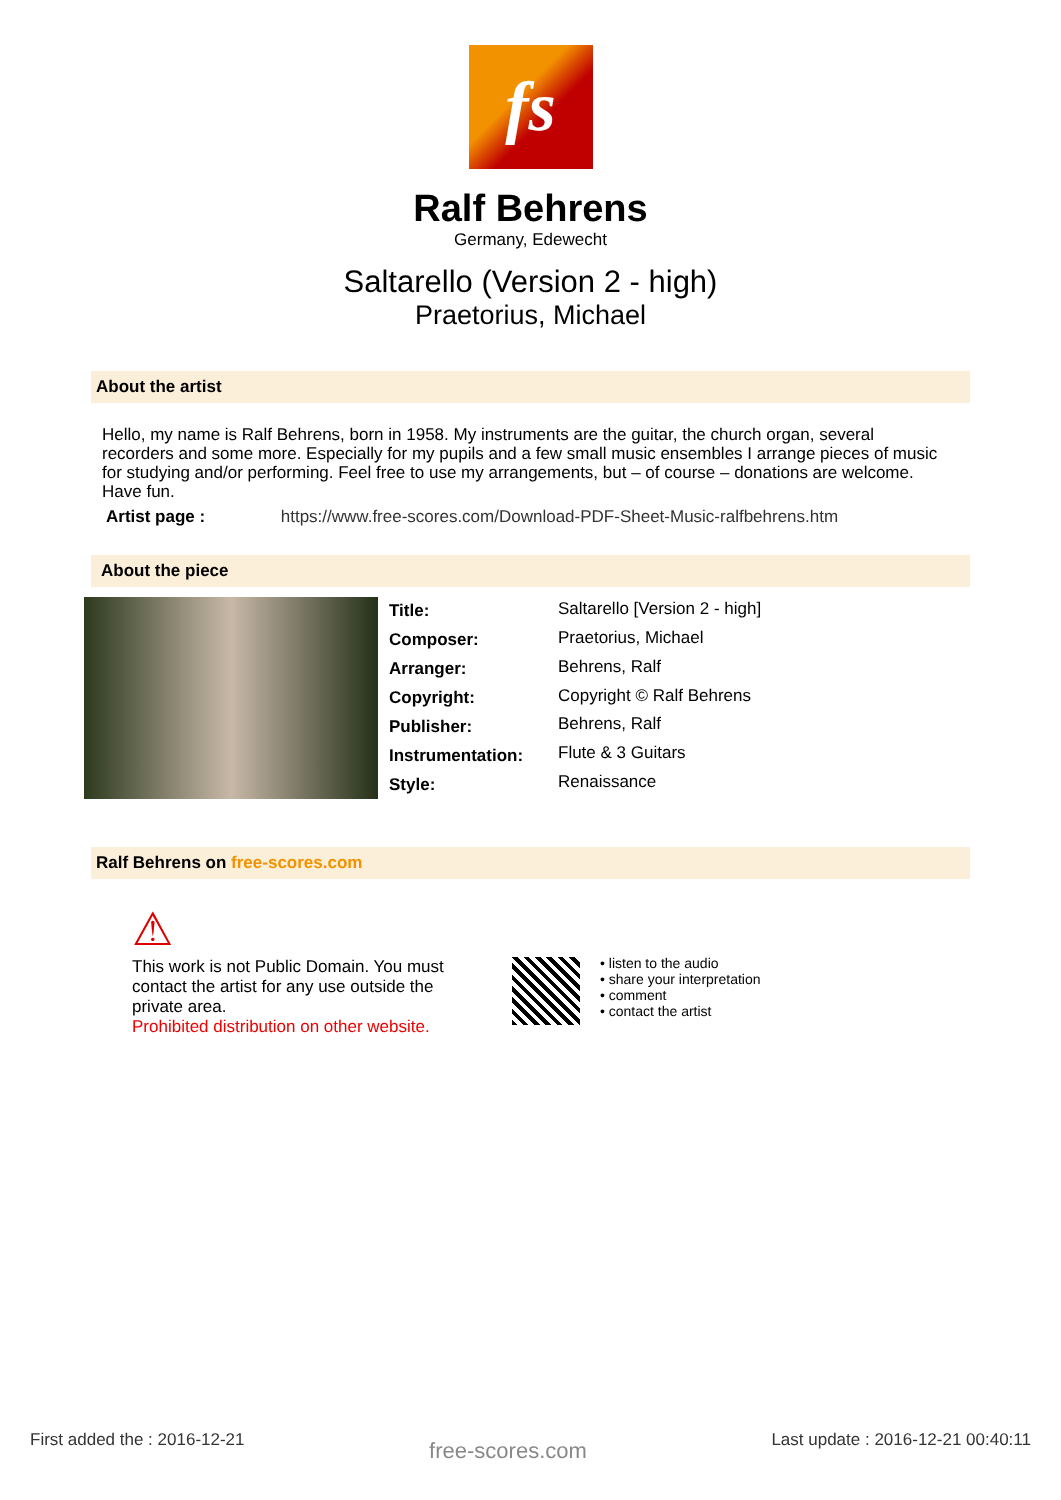fs
Ralf Behrens
Germany, Edewecht
Saltarello (Version 2 - high)
Praetorius, Michael
About the artist
Hello, my name is Ralf Behrens, born in 1958. My instruments are the guitar, the church organ, several recorders and some more. Especially for my pupils and a few small music ensembles I arrange pieces of music for studying and/or performing. Feel free to use my arrangements, but – of course – donations are welcome. Have fun.
Artist page : https://www.free-scores.com/Download-PDF-Sheet-Music-ralfbehrens.htm
About the piece
| Title: | Saltarello [Version 2 - high] |
| Composer: | Praetorius, Michael |
| Arranger: | Behrens, Ralf |
| Copyright: | Copyright © Ralf Behrens |
| Publisher: | Behrens, Ralf |
| Instrumentation: | Flute & 3 Guitars |
| Style: | Renaissance |
Ralf Behrens on free-scores.com
⚠
This work is not Public Domain. You must contact the artist for any use outside the private area.
Prohibited distribution on other website.
• listen to the audio
• share your interpretation
• comment
• contact the artist
First added the : 2016-12-21 free-scores.com Last update : 2016-12-21 00:40:11